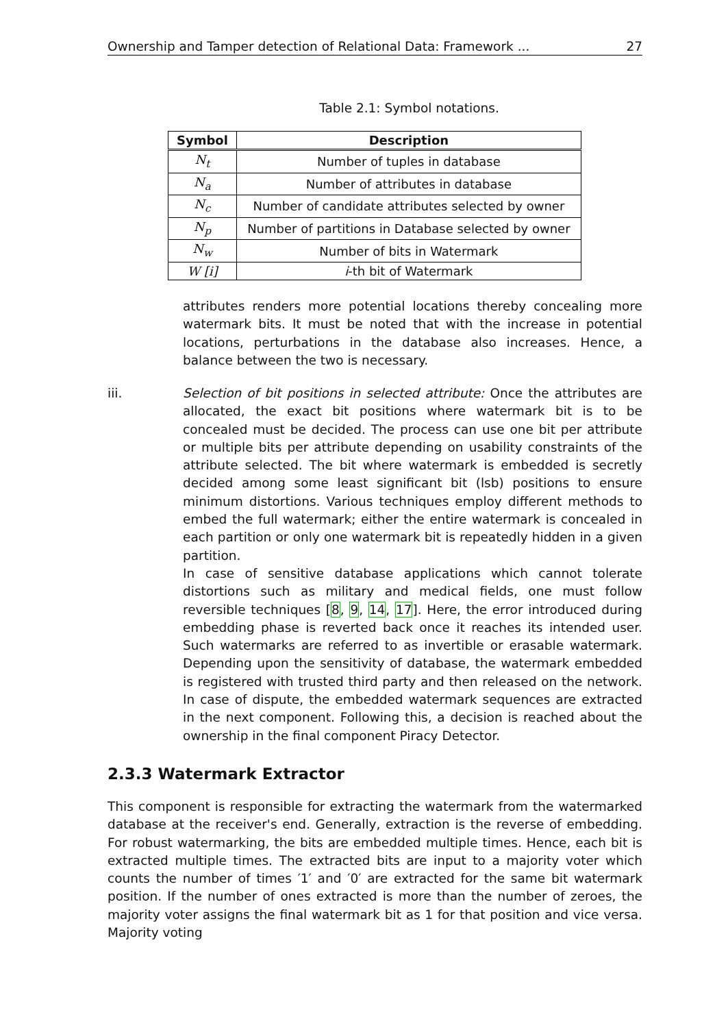Ownership and Tamper detection of Relational Data: Framework ... 27
Table 2.1: Symbol notations.
| Symbol | Description |
| --- | --- |
| N<sub>t</sub> | Number of tuples in database |
| N<sub>a</sub> | Number of attributes in database |
| N<sub>c</sub> | Number of candidate attributes selected by owner |
| N<sub>p</sub> | Number of partitions in Database selected by owner |
| N<sub>w</sub> | Number of bits in Watermark |
| W [i] | i -th bit of Watermark |
attributes renders more potential locations thereby concealing more watermark bits. It must be noted that with the increase in potential locations, perturbations in the database also increases. Hence, a balance between the two is necessary.
iii. Selection of bit positions in selected attribute: Once the attributes are allocated, the exact bit positions where watermark bit is to be concealed must be decided. The process can use one bit per attribute or multiple bits per attribute depending on usability constraints of the attribute selected. The bit where watermark is embedded is secretly decided among some least significant bit (lsb) positions to ensure minimum distortions. Various techniques employ different methods to embed the full watermark; either the entire watermark is concealed in each partition or only one watermark bit is repeatedly hidden in a given partition.
In case of sensitive database applications which cannot tolerate distortions such as military and medical fields, one must follow reversible techniques [8, 9, 14, 17]. Here, the error introduced during embedding phase is reverted back once it reaches its intended user. Such watermarks are referred to as invertible or erasable watermark. Depending upon the sensitivity of database, the watermark embedded is registered with trusted third party and then released on the network. In case of dispute, the embedded watermark sequences are extracted in the next component. Following this, a decision is reached about the ownership in the final component Piracy Detector.
2.3.3 Watermark Extractor
This component is responsible for extracting the watermark from the watermarked database at the receiver's end. Generally, extraction is the reverse of embedding. For robust watermarking, the bits are embedded multiple times. Hence, each bit is extracted multiple times. The extracted bits are input to a majority voter which counts the number of times ′1′ and ′0′ are extracted for the same bit watermark position. If the number of ones extracted is more than the number of zeroes, the majority voter assigns the final watermark bit as 1 for that position and vice versa. Majority voting